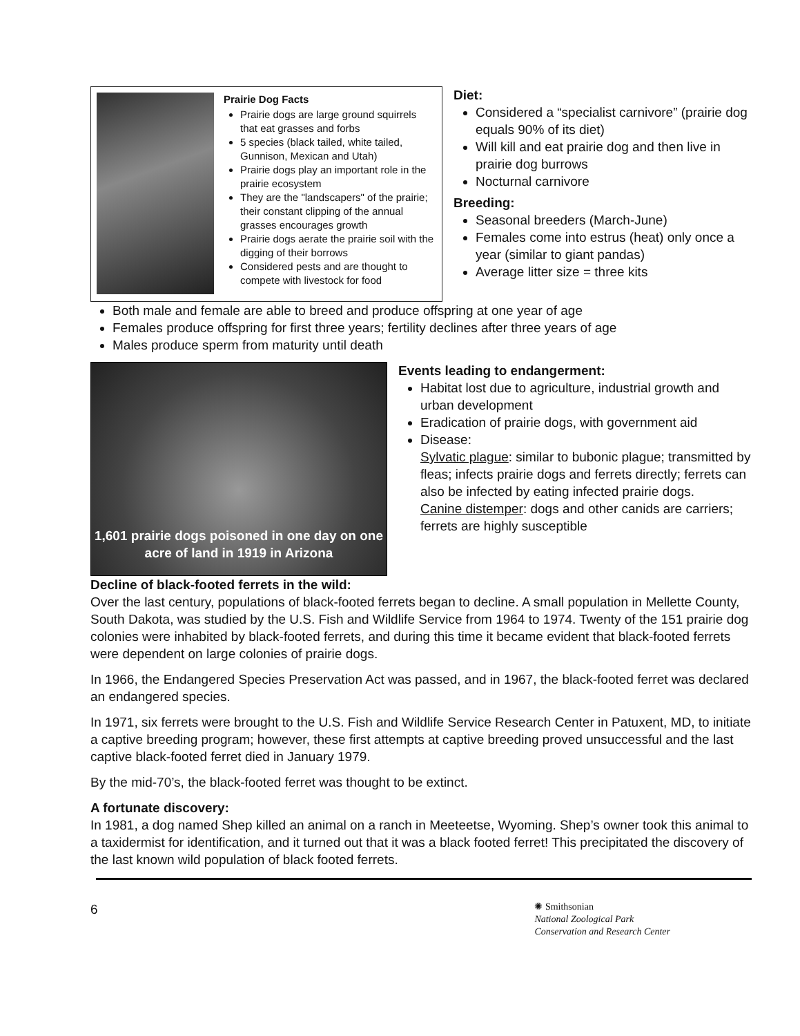Prairie Dog Facts
Prairie dogs are large ground squirrels that eat grasses and forbs
5 species (black tailed, white tailed, Gunnison, Mexican and Utah)
Prairie dogs play an important role in the prairie ecosystem
They are the "landscapers" of the prairie; their constant clipping of the annual grasses encourages growth
Prairie dogs aerate the prairie soil with the digging of their borrows
Considered pests and are thought to compete with livestock for food
Diet:
Considered a “specialist carnivore” (prairie dog equals 90% of its diet)
Will kill and eat prairie dog and then live in prairie dog burrows
Nocturnal carnivore
Breeding:
Seasonal breeders (March-June)
Females come into estrus (heat) only once a year (similar to giant pandas)
Average litter size = three kits
Both male and female are able to breed and produce offspring at one year of age
Females produce offspring for first three years; fertility declines after three years of age
Males produce sperm from maturity until death
1,601 prairie dogs poisoned in one day on one acre of land in 1919 in Arizona
Events leading to endangerment:
Habitat lost due to agriculture, industrial growth and urban development
Eradication of prairie dogs, with government aid
Disease:
Sylvatic plague: similar to bubonic plague; transmitted by fleas; infects prairie dogs and ferrets directly; ferrets can also be infected by eating infected prairie dogs.
Canine distemper: dogs and other canids are carriers; ferrets are highly susceptible
Decline of black-footed ferrets in the wild:
Over the last century, populations of black-footed ferrets began to decline. A small population in Mellette County, South Dakota, was studied by the U.S. Fish and Wildlife Service from 1964 to 1974. Twenty of the 151 prairie dog colonies were inhabited by black-footed ferrets, and during this time it became evident that black-footed ferrets were dependent on large colonies of prairie dogs.
In 1966, the Endangered Species Preservation Act was passed, and in 1967, the black-footed ferret was declared an endangered species.
In 1971, six ferrets were brought to the U.S. Fish and Wildlife Service Research Center in Patuxent, MD, to initiate a captive breeding program; however, these first attempts at captive breeding proved unsuccessful and the last captive black-footed ferret died in January 1979.
By the mid-70’s, the black-footed ferret was thought to be extinct.
A fortunate discovery:
In 1981, a dog named Shep killed an animal on a ranch in Meeteetse, Wyoming. Shep’s owner took this animal to a taxidermist for identification, and it turned out that it was a black footed ferret! This precipitated the discovery of the last known wild population of black footed ferrets.
6
✺ Smithsonian
National Zoological Park
Conservation and Research Center